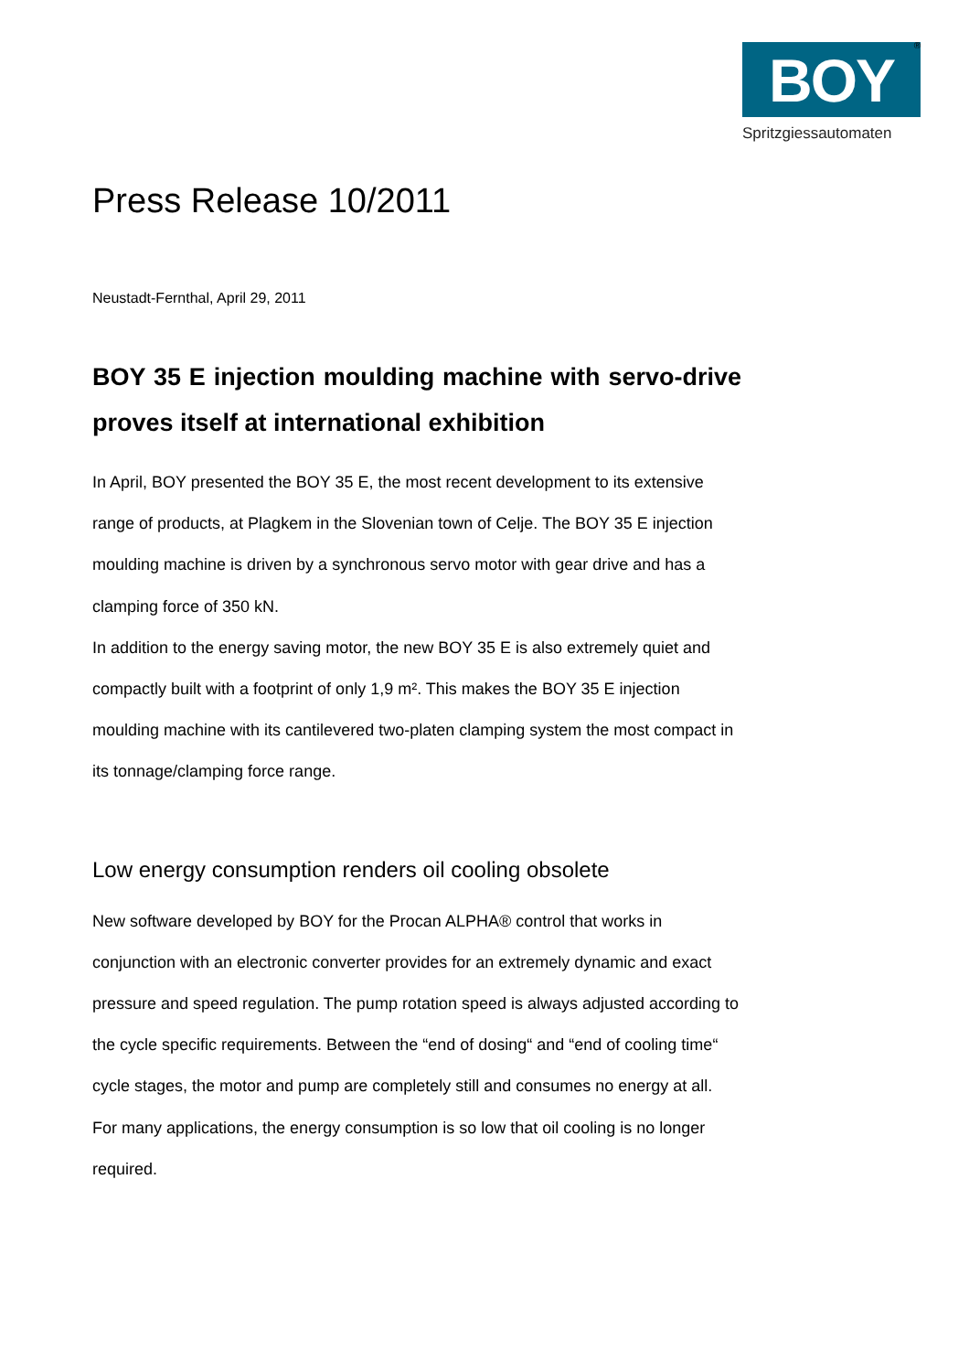®
BOY
Spritzgiessautomaten
Press Release 10/2011
Neustadt-Fernthal, April 29, 2011
BOY 35 E injection moulding machine with servo-drive proves itself at international exhibition
In April, BOY presented the BOY 35 E, the most recent development to its extensive range of products, at Plagkem in the Slovenian town of Celje. The BOY 35 E injection moulding machine is driven by a synchronous servo motor with gear drive and has a clamping force of 350 kN.
In addition to the energy saving motor, the new BOY 35 E is also extremely quiet and compactly built with a footprint of only 1,9 m². This makes the BOY 35 E injection moulding machine with its cantilevered two-platen clamping system the most compact in its tonnage/clamping force range.
Low energy consumption renders oil cooling obsolete
New software developed by BOY for the Procan ALPHA® control that works in conjunction with an electronic converter provides for an extremely dynamic and exact pressure and speed regulation. The pump rotation speed is always adjusted according to the cycle specific requirements. Between the “end of dosing“ and “end of cooling time“ cycle stages, the motor and pump are completely still and consumes no energy at all. For many applications, the energy consumption is so low that oil cooling is no longer required.